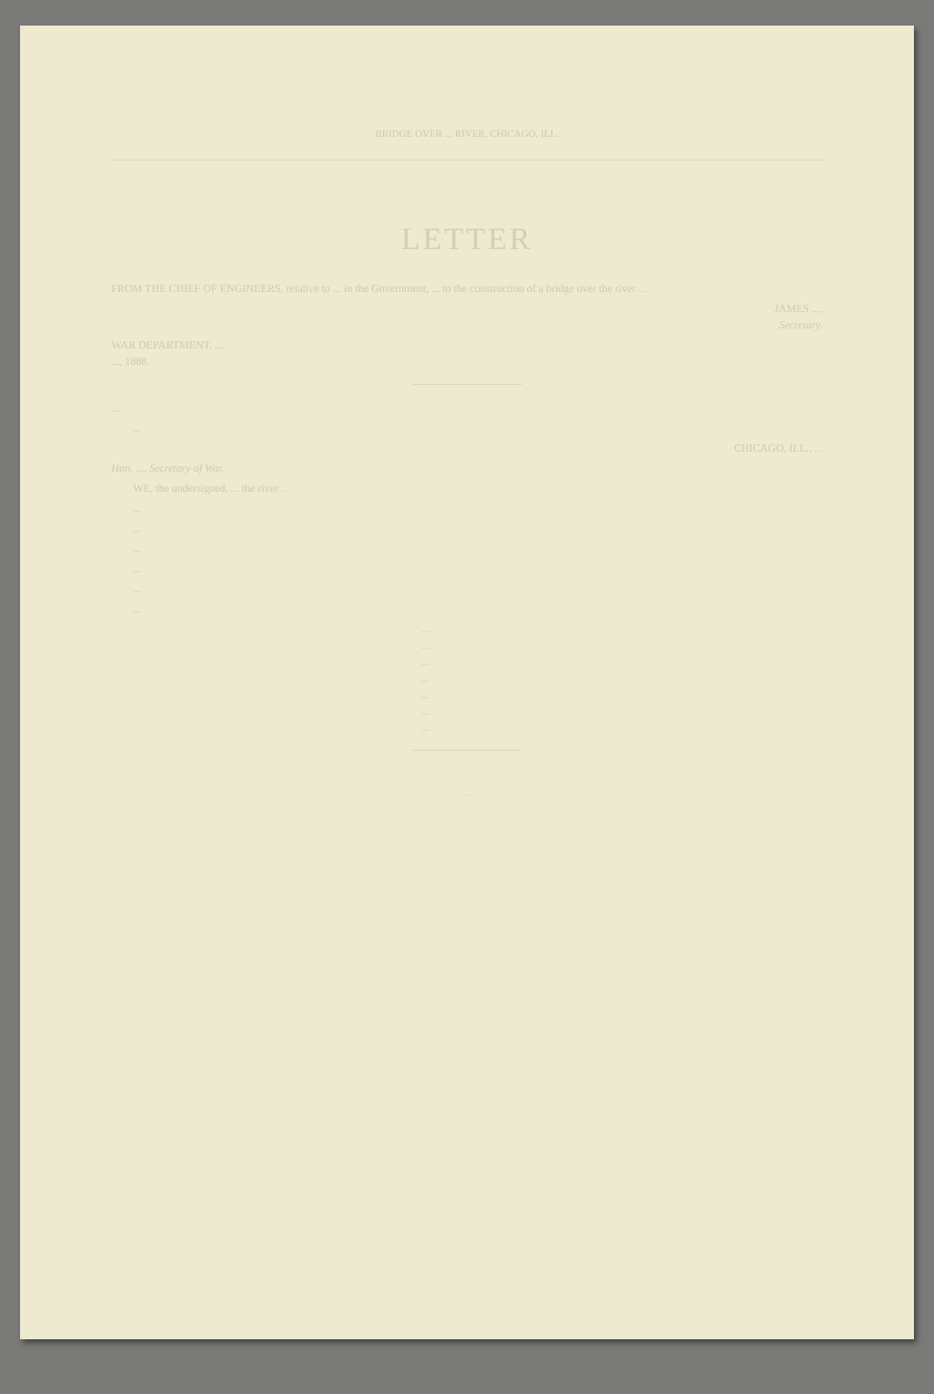BRIDGE OVER ... RIVER, CHICAGO, ILL.
LETTER
FROM THE CHIEF OF ENGINEERS, relative to ... in the Government, ... to the construction of a bridge over the river ...
JAMES ...,
Secretary.
WAR DEPARTMENT, ...
..., 1888.
...
...
CHICAGO, ILL., ...
Hon. ..., Secretary of War.
WE, the undersigned, ... the river ...
...
...
...
...
...
...
...
...
...
...
...
...
...
...